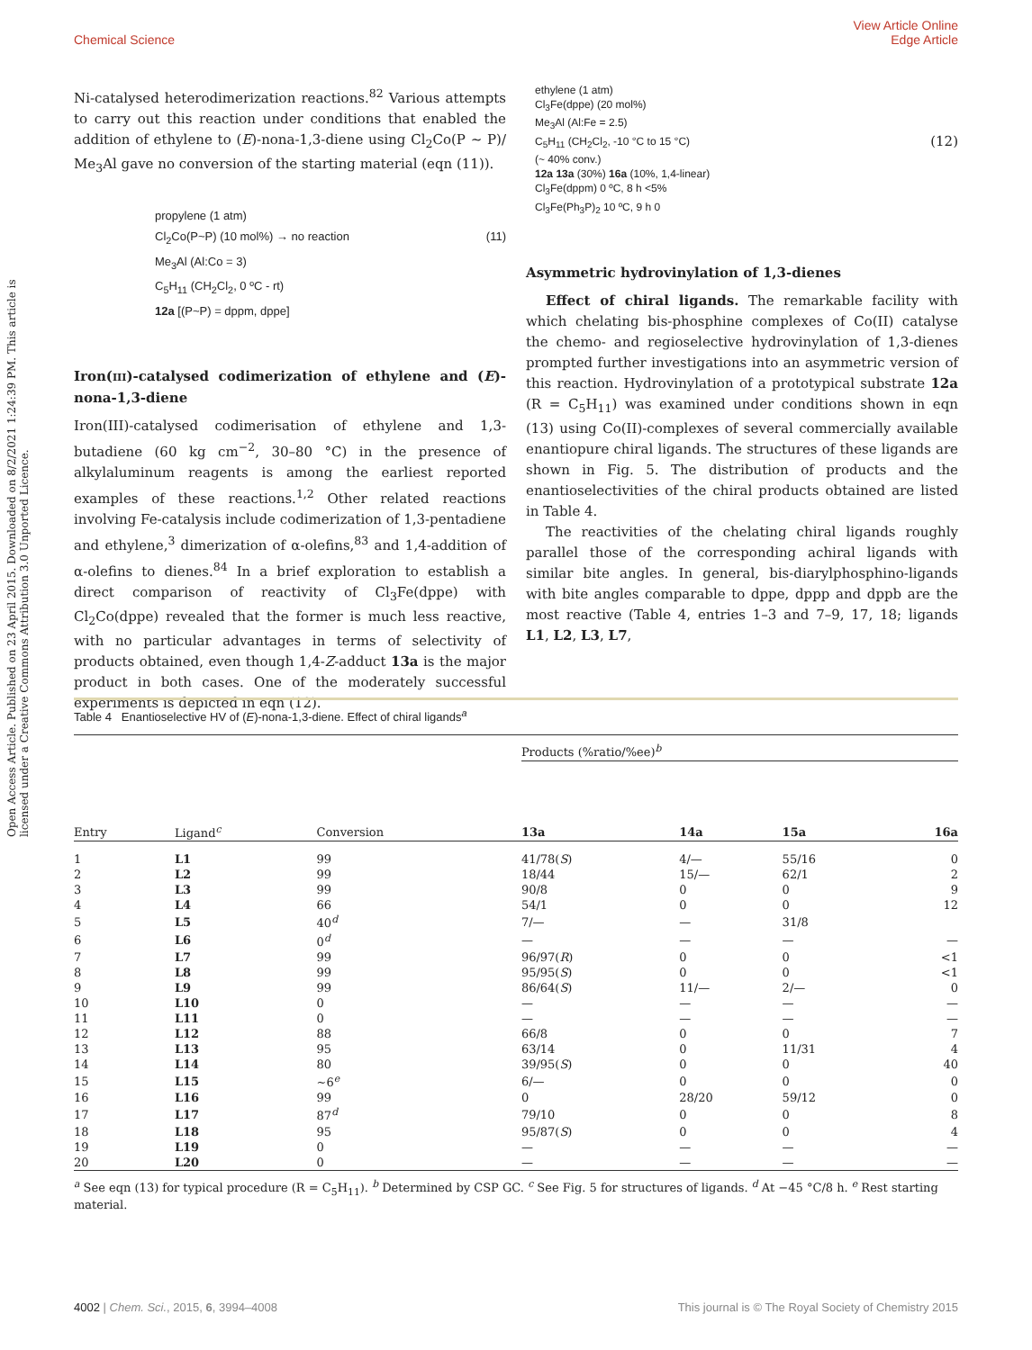View Article Online
Edge Article
Chemical Science
Open Access Article. Published on 23 April 2015. Downloaded on 8/2/2021 1:24:39 PM. This article is licensed under a Creative Commons Attribution 3.0 Unported Licence.
Ni-catalysed heterodimerization reactions.<sup>82</sup> Various attempts to carry out this reaction under conditions that enabled the addition of ethylene to (E)-nona-1,3-diene using Cl<sub>2</sub>Co(P ∼ P)/ Me<sub>3</sub>Al gave no conversion of the starting material (eqn (11)).
propylene (1 atm)
Cl<sub>2</sub>Co(P~P) (10 mol%) → no reaction (11)
Me<sub>3</sub>Al (Al:Co = 3)
C<sub>5</sub>H<sub>11</sub> (CH<sub>2</sub>Cl<sub>2</sub>, 0 ºC - rt)
12a [(P~P) = dppm, dppe]
Iron(III)-catalysed codimerization of ethylene and (E)-nona-1,3-diene
Iron(III)-catalysed codimerisation of ethylene and 1,3-butadiene (60 kg cm<sup>−2</sup>, 30–80 °C) in the presence of alkylaluminum reagents is among the earliest reported examples of these reactions.<sup>1,2</sup> Other related reactions involving Fe-catalysis include codimerization of 1,3-pentadiene and ethylene,<sup>3</sup> dimerization of α-olefins,<sup>83</sup> and 1,4-addition of α-olefins to dienes.<sup>84</sup> In a brief exploration to establish a direct comparison of reactivity of Cl<sub>3</sub>Fe(dppe) with Cl<sub>2</sub>Co(dppe) revealed that the former is much less reactive, with no particular advantages in terms of selectivity of products obtained, even though 1,4-Z-adduct 13a is the major product in both cases. One of the moderately successful experiments is depicted in eqn (12).
ethylene (1 atm)
Cl<sub>3</sub>Fe(dppe) (20 mol%)
Me<sub>3</sub>Al (Al:Fe = 2.5)
C<sub>5</sub>H<sub>11</sub> (CH<sub>2</sub>Cl<sub>2</sub>, -10 °C to 15 °C) (12)
(~ 40% conv.)
12a 13a (30%) 16a (10%, 1,4-linear)
Cl<sub>3</sub>Fe(dppm) 0 ºC, 8 h <5%
Cl<sub>3</sub>Fe(Ph<sub>3</sub>P)<sub>2</sub> 10 ºC, 9 h 0
Asymmetric hydrovinylation of 1,3-dienes
Effect of chiral ligands. The remarkable facility with which chelating bis-phosphine complexes of Co(II) catalyse the chemo- and regioselective hydrovinylation of 1,3-dienes prompted further investigations into an asymmetric version of this reaction. Hydrovinylation of a prototypical substrate 12a (R = C<sub>5</sub>H<sub>11</sub>) was examined under conditions shown in eqn (13) using Co(II)-complexes of several commercially available enantiopure chiral ligands. The structures of these ligands are shown in Fig. 5. The distribution of products and the enantioselectivities of the chiral products obtained are listed in Table 4.
The reactivities of the chelating chiral ligands roughly parallel those of the corresponding achiral ligands with similar bite angles. In general, bis-diarylphosphino-ligands with bite angles comparable to dppe, dppp and dppb are the most reactive (Table 4, entries 1–3 and 7–9, 17, 18; ligands L1, L2, L3, L7,
Table 4 Enantioselective HV of (E)-nona-1,3-diene. Effect of chiral ligands<sup>a</sup>
| | | | Products (%ratio/%ee)<sup>b</sup> | | | |
| --- | --- | --- | --- | --- | --- | --- |
| Entry | Ligand<sup>c</sup> | Conversion | 13a | 14a | 15a | 16a |
| 1 | L1 | 99 | 41/78( S ) | 4/— | 55/16 | 0 |
| 2 | L2 | 99 | 18/44 | 15/— | 62/1 | 2 |
| 3 | L3 | 99 | 90/8 | 0 | 0 | 9 |
| 4 | L4 | 66 | 54/1 | 0 | 0 | 12 |
| 5 | L5 | 40<sup>d</sup> | 7/— | — | 31/8 | |
| 6 | L6 | 0<sup>d</sup> | — | — | — | — |
| 7 | L7 | 99 | 96/97( R ) | 0 | 0 | <1 |
| 8 | L8 | 99 | 95/95( S ) | 0 | 0 | <1 |
| 9 | L9 | 99 | 86/64( S ) | 11/— | 2/— | 0 |
| 10 | L10 | 0 | — | — | — | — |
| 11 | L11 | 0 | — | — | — | — |
| 12 | L12 | 88 | 66/8 | 0 | 0 | 7 |
| 13 | L13 | 95 | 63/14 | 0 | 11/31 | 4 |
| 14 | L14 | 80 | 39/95( S ) | 0 | 0 | 40 |
| 15 | L15 | ∼6<sup>e</sup> | 6/— | 0 | 0 | 0 |
| 16 | L16 | 99 | 0 | 28/20 | 59/12 | 0 |
| 17 | L17 | 87<sup>d</sup> | 79/10 | 0 | 0 | 8 |
| 18 | L18 | 95 | 95/87( S ) | 0 | 0 | 4 |
| 19 | L19 | 0 | — | — | — | — |
| 20 | L20 | 0 | — | — | — | — |
<sup>a</sup> See eqn (13) for typical procedure (R = C<sub>5</sub>H<sub>11</sub>). <sup>b</sup> Determined by CSP GC. <sup>c</sup> See Fig. 5 for structures of ligands. <sup>d</sup> At −45 °C/8 h. <sup>e</sup> Rest starting material.
This journal is © The Royal Society of Chemistry 2015 4002 | Chem. Sci., 2015, 6, 3994–4008